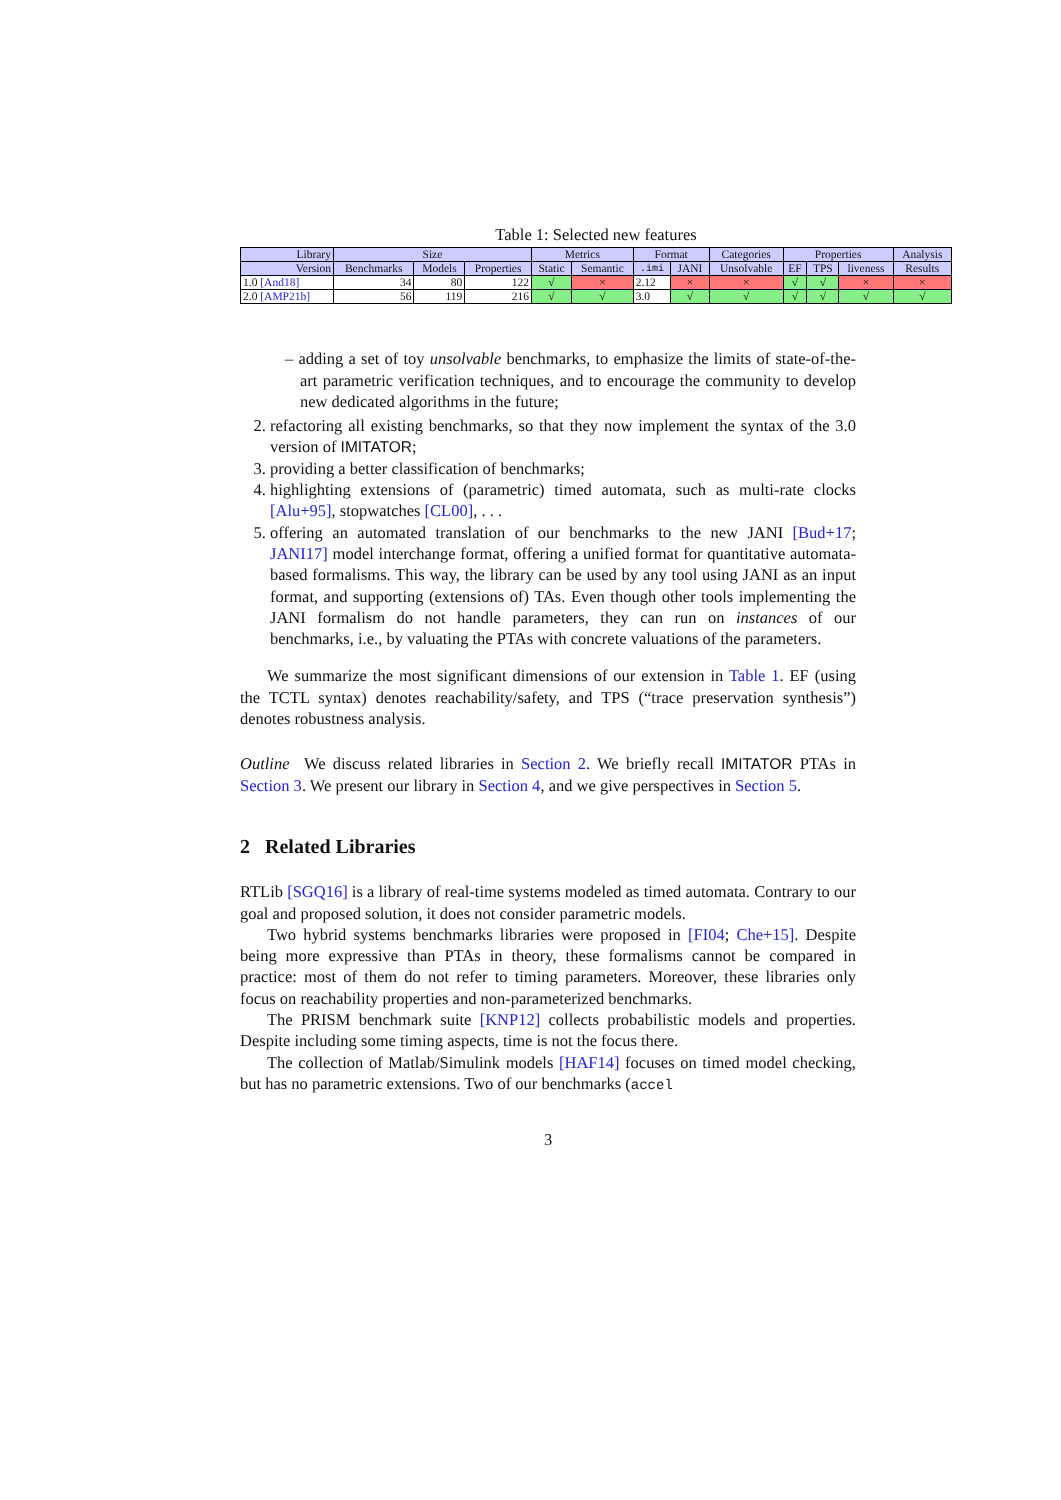Table 1: Selected new features
| Library | Size | | | Metrics | | Format | | Categories | Properties | | | Analysis |
| --- | --- | --- | --- | --- | --- | --- | --- | --- | --- | --- | --- | --- |
| Version | Benchmarks | Models | Properties | Static | Semantic | .imi | JANI | Unsolvable | EF | TPS | liveness | Results |
| 1.0 [And18] | 34 | 80 | 122 | √ | × | 2.12 | × | × | √ | √ | × | × |
| 2.0 [AMP21b] | 56 | 119 | 216 | √ | √ | 3.0 | √ | √ | √ | √ | √ | √ |
– adding a set of toy unsolvable benchmarks, to emphasize the limits of state-of-the-art parametric verification techniques, and to encourage the community to develop new dedicated algorithms in the future;
2. refactoring all existing benchmarks, so that they now implement the syntax of the 3.0 version of IMITATOR;
3. providing a better classification of benchmarks;
4. highlighting extensions of (parametric) timed automata, such as multi-rate clocks [Alu+95], stopwatches [CL00], . . .
5. offering an automated translation of our benchmarks to the new JANI [Bud+17; JANI17] model interchange format, offering a unified format for quantitative automata-based formalisms. This way, the library can be used by any tool using JANI as an input format, and supporting (extensions of) TAs. Even though other tools implementing the JANI formalism do not handle parameters, they can run on instances of our benchmarks, i.e., by valuating the PTAs with concrete valuations of the parameters.
We summarize the most significant dimensions of our extension in Table 1. EF (using the TCTL syntax) denotes reachability/safety, and TPS (“trace preservation synthesis”) denotes robustness analysis.
Outline We discuss related libraries in Section 2. We briefly recall IMITATOR PTAs in Section 3. We present our library in Section 4, and we give perspectives in Section 5.
2 Related Libraries
RTLib [SGQ16] is a library of real-time systems modeled as timed automata. Contrary to our goal and proposed solution, it does not consider parametric models.
Two hybrid systems benchmarks libraries were proposed in [FI04; Che+15]. Despite being more expressive than PTAs in theory, these formalisms cannot be compared in practice: most of them do not refer to timing parameters. Moreover, these libraries only focus on reachability properties and non-parameterized benchmarks.
The PRISM benchmark suite [KNP12] collects probabilistic models and properties. Despite including some timing aspects, time is not the focus there.
The collection of Matlab/Simulink models [HAF14] focuses on timed model checking, but has no parametric extensions. Two of our benchmarks (accel
3